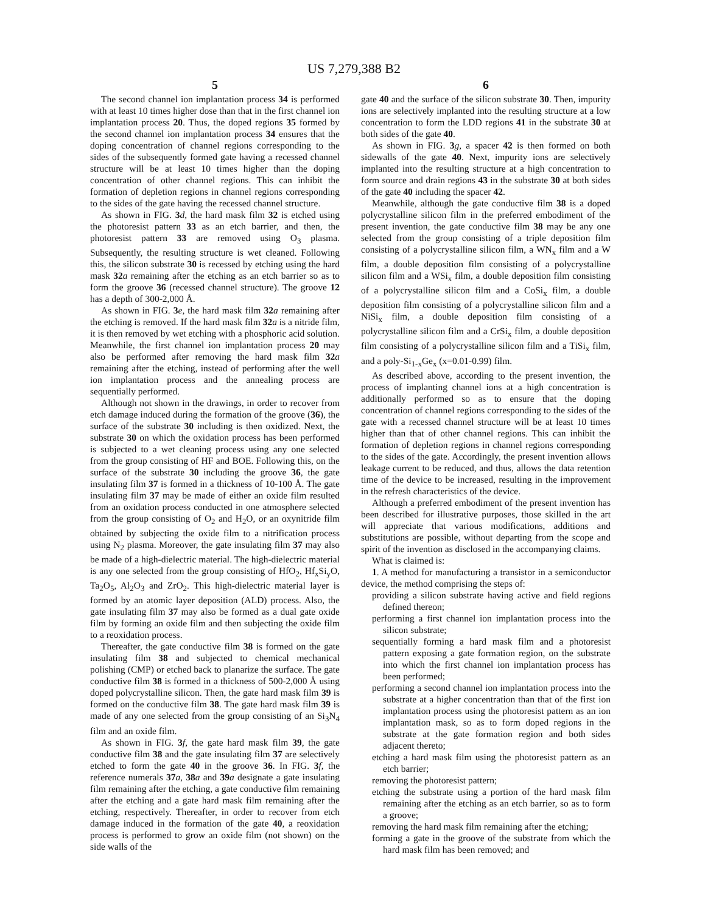US 7,279,388 B2
5
The second channel ion implantation process 34 is performed with at least 10 times higher dose than that in the first channel ion implantation process 20. Thus, the doped regions 35 formed by the second channel ion implantation process 34 ensures that the doping concentration of channel regions corresponding to the sides of the subsequently formed gate having a recessed channel structure will be at least 10 times higher than the doping concentration of other channel regions. This can inhibit the formation of depletion regions in channel regions corresponding to the sides of the gate having the recessed channel structure.
As shown in FIG. 3 d, the hard mask film 32 is etched using the photoresist pattern 33 as an etch barrier, and then, the photoresist pattern 33 are removed using O<sub>3</sub> plasma. Subsequently, the resulting structure is wet cleaned. Following this, the silicon substrate 30 is recessed by etching using the hard mask 32 a remaining after the etching as an etch barrier so as to form the groove 36 (recessed channel structure). The groove 12 has a depth of 300-2,000 Å.
As shown in FIG. 3 e, the hard mask film 32 a remaining after the etching is removed. If the hard mask film 32 a is a nitride film, it is then removed by wet etching with a phosphoric acid solution. Meanwhile, the first channel ion implantation process 20 may also be performed after removing the hard mask film 32 a remaining after the etching, instead of performing after the well ion implantation process and the annealing process are sequentially performed.
Although not shown in the drawings, in order to recover from etch damage induced during the formation of the groove (36), the surface of the substrate 30 including is then oxidized. Next, the substrate 30 on which the oxidation process has been performed is subjected to a wet cleaning process using any one selected from the group consisting of HF and BOE. Following this, on the surface of the substrate 30 including the groove 36, the gate insulating film 37 is formed in a thickness of 10-100 Å. The gate insulating film 37 may be made of either an oxide film resulted from an oxidation process conducted in one atmosphere selected from the group consisting of O<sub>2</sub> and H<sub>2</sub>O, or an oxynitride film obtained by subjecting the oxide film to a nitrification process using N<sub>2</sub> plasma. Moreover, the gate insulating film 37 may also be made of a high-dielectric material. The high-dielectric material is any one selected from the group consisting of HfO<sub>2</sub>, Hf<sub>x</sub>Si<sub>y</sub>O, Ta<sub>2</sub>O<sub>5</sub>, Al<sub>2</sub>O<sub>3</sub> and ZrO<sub>2</sub>. This high-dielectric material layer is formed by an atomic layer deposition (ALD) process. Also, the gate insulating film 37 may also be formed as a dual gate oxide film by forming an oxide film and then subjecting the oxide film to a reoxidation process.
Thereafter, the gate conductive film 38 is formed on the gate insulating film 38 and subjected to chemical mechanical polishing (CMP) or etched back to planarize the surface. The gate conductive film 38 is formed in a thickness of 500-2,000 Å using doped polycrystalline silicon. Then, the gate hard mask film 39 is formed on the conductive film 38. The gate hard mask film 39 is made of any one selected from the group consisting of an Si<sub>3</sub>N<sub>4</sub> film and an oxide film.
As shown in FIG. 3 f, the gate hard mask film 39, the gate conductive film 38 and the gate insulating film 37 are selectively etched to form the gate 40 in the groove 36. In FIG. 3 f, the reference numerals 37 a, 38 a and 39 a designate a gate insulating film remaining after the etching, a gate conductive film remaining after the etching and a gate hard mask film remaining after the etching, respectively. Thereafter, in order to recover from etch damage induced in the formation of the gate 40, a reoxidation process is performed to grow an oxide film (not shown) on the side walls of the
6
gate 40 and the surface of the silicon substrate 30. Then, impurity ions are selectively implanted into the resulting structure at a low concentration to form the LDD regions 41 in the substrate 30 at both sides of the gate 40.
As shown in FIG. 3 g, a spacer 42 is then formed on both sidewalls of the gate 40. Next, impurity ions are selectively implanted into the resulting structure at a high concentration to form source and drain regions 43 in the substrate 30 at both sides of the gate 40 including the spacer 42.
Meanwhile, although the gate conductive film 38 is a doped polycrystalline silicon film in the preferred embodiment of the present invention, the gate conductive film 38 may be any one selected from the group consisting of a triple deposition film consisting of a polycrystalline silicon film, a WN<sub>x</sub> film and a W film, a double deposition film consisting of a polycrystalline silicon film and a WSi<sub>x</sub> film, a double deposition film consisting of a polycrystalline silicon film and a CoSi<sub>x</sub> film, a double deposition film consisting of a polycrystalline silicon film and a NiSi<sub>x</sub> film, a double deposition film consisting of a polycrystalline silicon film and a CrSi<sub>x</sub> film, a double deposition film consisting of a polycrystalline silicon film and a TiSi<sub>x</sub> film, and a poly-Si<sub>1-x</sub>Ge<sub>x</sub> (x=0.01-0.99) film.
As described above, according to the present invention, the process of implanting channel ions at a high concentration is additionally performed so as to ensure that the doping concentration of channel regions corresponding to the sides of the gate with a recessed channel structure will be at least 10 times higher than that of other channel regions. This can inhibit the formation of depletion regions in channel regions corresponding to the sides of the gate. Accordingly, the present invention allows leakage current to be reduced, and thus, allows the data retention time of the device to be increased, resulting in the improvement in the refresh characteristics of the device.
Although a preferred embodiment of the present invention has been described for illustrative purposes, those skilled in the art will appreciate that various modifications, additions and substitutions are possible, without departing from the scope and spirit of the invention as disclosed in the accompanying claims.
What is claimed is:
1. A method for manufacturing a transistor in a semiconductor device, the method comprising the steps of:
providing a silicon substrate having active and field regions defined thereon;
performing a first channel ion implantation process into the silicon substrate;
sequentially forming a hard mask film and a photoresist pattern exposing a gate formation region, on the substrate into which the first channel ion implantation process has been performed;
performing a second channel ion implantation process into the substrate at a higher concentration than that of the first ion implantation process using the photoresist pattern as an ion implantation mask, so as to form doped regions in the substrate at the gate formation region and both sides adjacent thereto;
etching a hard mask film using the photoresist pattern as an etch barrier;
removing the photoresist pattern;
etching the substrate using a portion of the hard mask film remaining after the etching as an etch barrier, so as to form a groove;
removing the hard mask film remaining after the etching;
forming a gate in the groove of the substrate from which the hard mask film has been removed; and